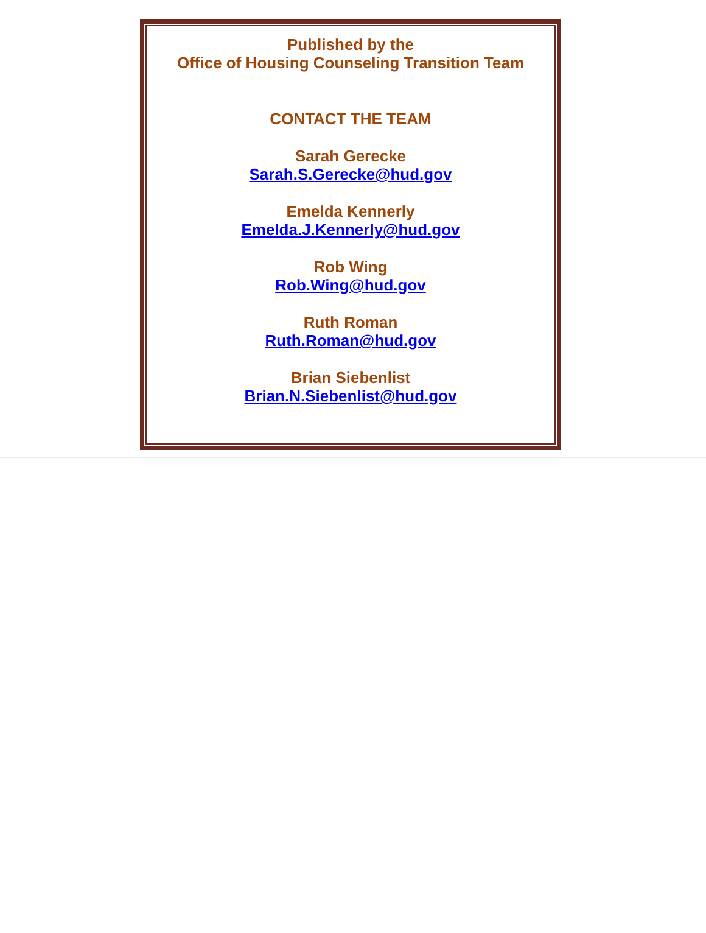Published by the
Office of Housing Counseling Transition Team
CONTACT THE TEAM
Sarah Gerecke
Sarah.S.Gerecke@hud.gov
Emelda Kennerly
Emelda.J.Kennerly@hud.gov
Rob Wing
Rob.Wing@hud.gov
Ruth Roman
Ruth.Roman@hud.gov
Brian Siebenlist
Brian.N.Siebenlist@hud.gov